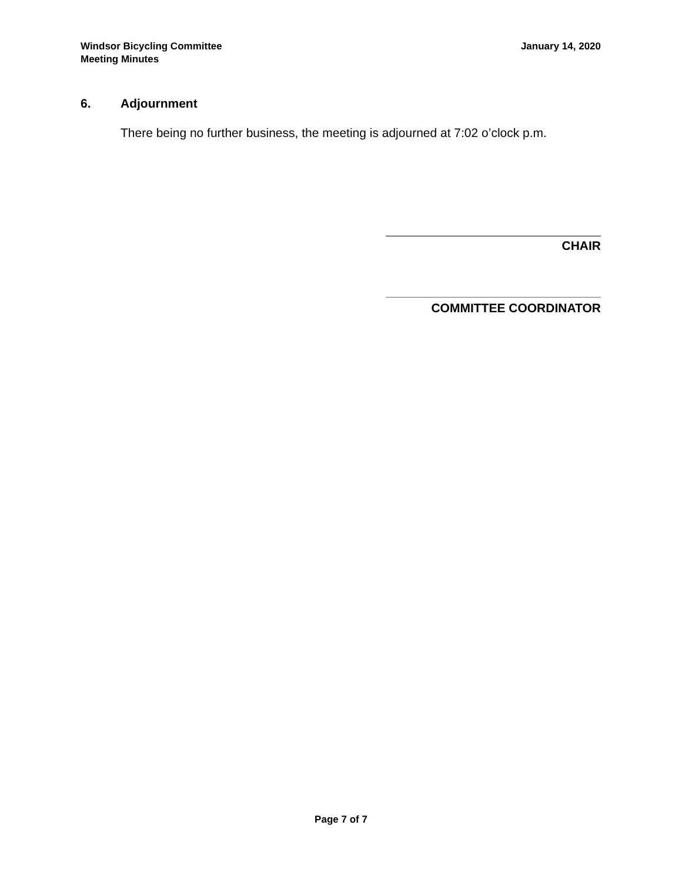Windsor Bicycling Committee
Meeting Minutes
January 14, 2020
6. Adjournment
There being no further business, the meeting is adjourned at 7:02 o’clock p.m.
CHAIR
COMMITTEE COORDINATOR
Page 7 of 7